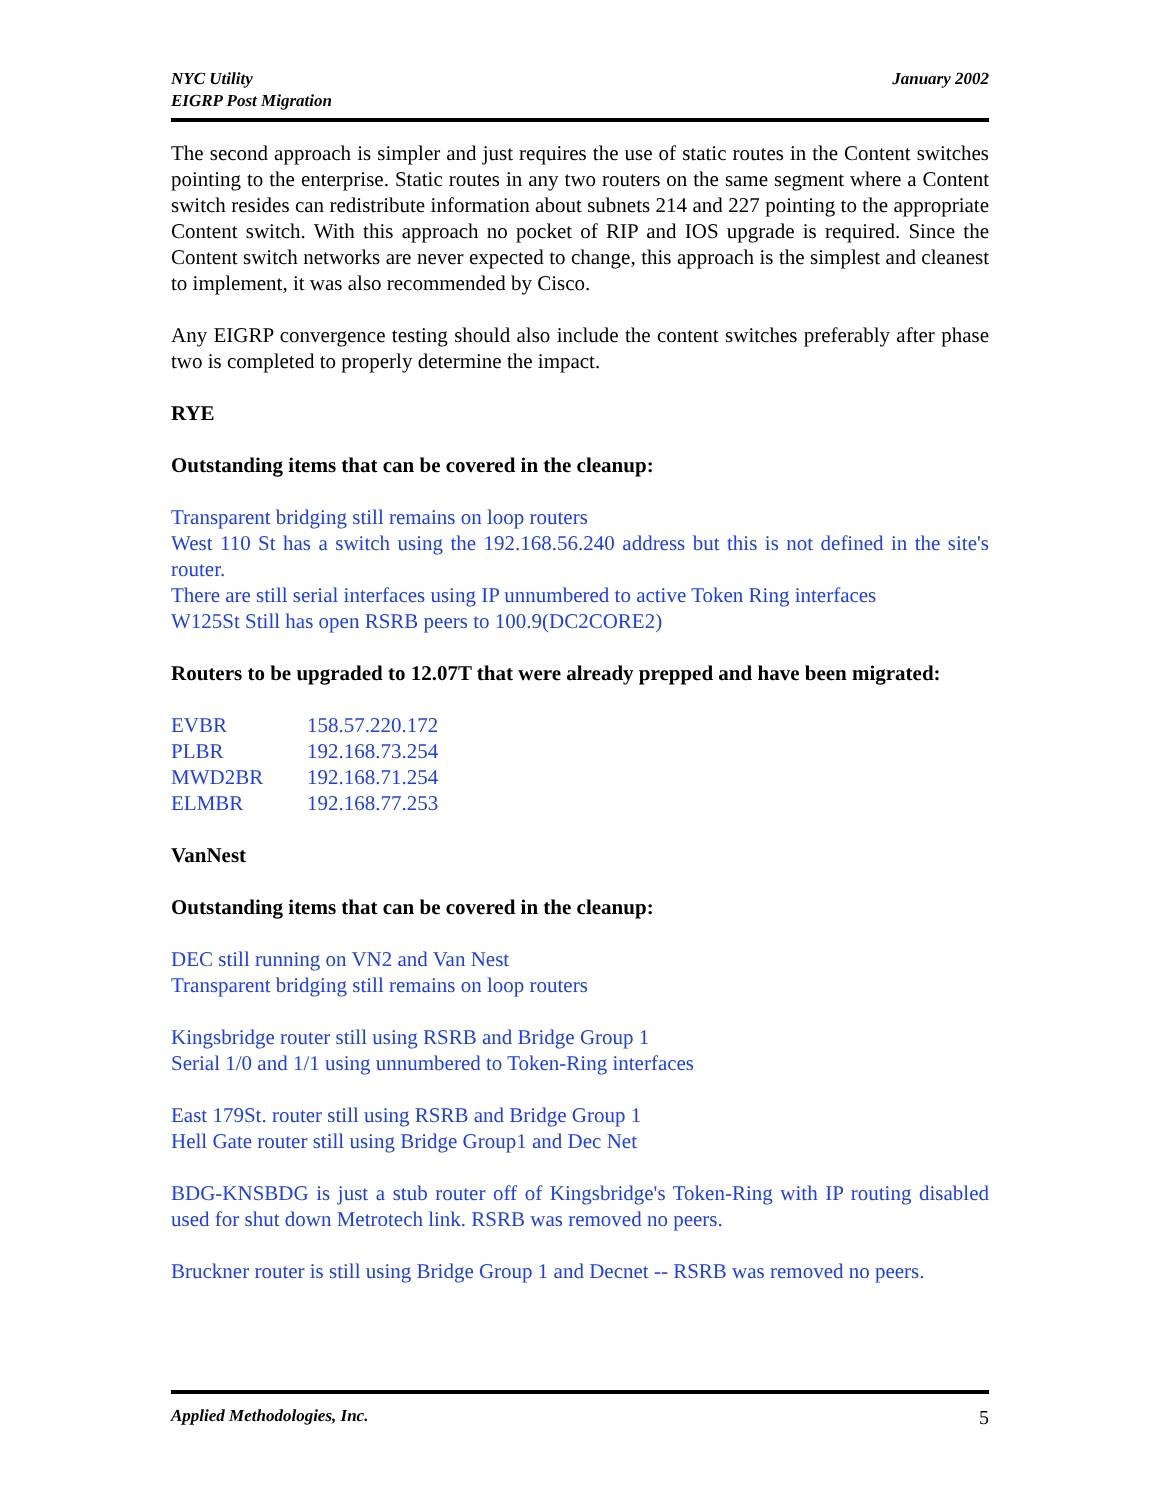NYC Utility
EIGRP Post Migration
January 2002
The second approach is simpler and just requires the use of static routes in the Content switches pointing to the enterprise. Static routes in any two routers on the same segment where a Content switch resides can redistribute information about subnets 214 and 227 pointing to the appropriate Content switch. With this approach no pocket of RIP and IOS upgrade is required. Since the Content switch networks are never expected to change, this approach is the simplest and cleanest to implement, it was also recommended by Cisco.
Any EIGRP convergence testing should also include the content switches preferably after phase two is completed to properly determine the impact.
RYE
Outstanding items that can be covered in the cleanup:
Transparent bridging still remains on loop routers
West 110 St has a switch using the 192.168.56.240 address but this is not defined in the site's router.
There are still serial interfaces using IP unnumbered to active Token Ring interfaces
W125St Still has open RSRB peers to 100.9(DC2CORE2)
Routers to be upgraded to 12.07T that were already prepped and have been migrated:
| EVBR | 158.57.220.172 |
| PLBR | 192.168.73.254 |
| MWD2BR | 192.168.71.254 |
| ELMBR | 192.168.77.253 |
VanNest
Outstanding items that can be covered in the cleanup:
DEC still running on VN2 and Van Nest
Transparent bridging still remains on loop routers
Kingsbridge router still using RSRB and Bridge Group 1
Serial 1/0 and 1/1 using unnumbered to Token-Ring interfaces
East 179St. router still using RSRB and Bridge Group 1
Hell Gate router still using Bridge Group1 and Dec Net
BDG-KNSBDG is just a stub router off of Kingsbridge's Token-Ring with IP routing disabled used for shut down Metrotech link. RSRB was removed no peers.
Bruckner router is still using Bridge Group 1 and Decnet -- RSRB was removed no peers.
Applied Methodologies, Inc. 5